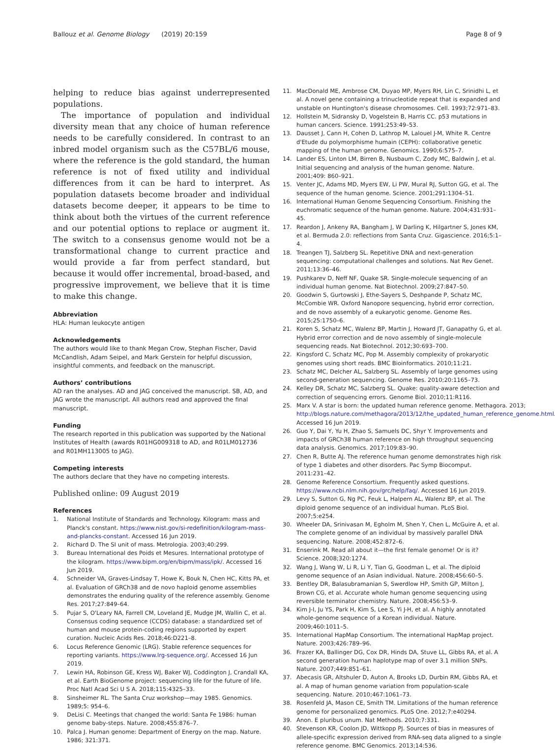Ballouz et al. Genome Biology (2019) 20:159
Page 8 of 9
helping to reduce bias against underrepresented populations.
The importance of population and individual diversity mean that any choice of human reference needs to be carefully considered. In contrast to an inbred model organism such as the C57BL/6 mouse, where the reference is the gold standard, the human reference is not of fixed utility and individual differences from it can be hard to interpret. As population datasets become broader and individual datasets become deeper, it appears to be time to think about both the virtues of the current reference and our potential options to replace or augment it. The switch to a consensus genome would not be a transformational change to current practice and would provide a far from perfect standard, but because it would offer incremental, broad-based, and progressive improvement, we believe that it is time to make this change.
Abbreviation
HLA: Human leukocyte antigen
Acknowledgements
The authors would like to thank Megan Crow, Stephan Fischer, David McCandlish, Adam Seipel, and Mark Gerstein for helpful discussion, insightful comments, and feedback on the manuscript.
Authors’ contributions
AD ran the analyses. AD and JAG conceived the manuscript. SB, AD, and JAG wrote the manuscript. All authors read and approved the final manuscript.
Funding
The research reported in this publication was supported by the National Institutes of Health (awards R01HG009318 to AD, and R01LM012736 and R01MH113005 to JAG).
Competing interests
The authors declare that they have no competing interests.
Published online: 09 August 2019
References
1. National Institute of Standards and Technology. Kilogram: mass and Planck's constant. https://www.nist.gov/si-redefinition/kilogram-mass-and-plancks-constant. Accessed 16 Jun 2019.
2. Richard D. The SI unit of mass. Metrologia. 2003;40:299.
3. Bureau International des Poids et Mesures. International prototype of the kilogram. https://www.bipm.org/en/bipm/mass/ipk/. Accessed 16 Jun 2019.
4. Schneider VA, Graves-Lindsay T, Howe K, Bouk N, Chen HC, Kitts PA, et al. Evaluation of GRCh38 and de novo haploid genome assemblies demonstrates the enduring quality of the reference assembly. Genome Res. 2017;27:849–64.
5. Pujar S, O'Leary NA, Farrell CM, Loveland JE, Mudge JM, Wallin C, et al. Consensus coding sequence (CCDS) database: a standardized set of human and mouse protein-coding regions supported by expert curation. Nucleic Acids Res. 2018;46:D221–8.
6. Locus Reference Genomic (LRG). Stable reference sequences for reporting variants. https://www.lrg-sequence.org/. Accessed 16 Jun 2019.
7. Lewin HA, Robinson GE, Kress WJ, Baker WJ, Coddington J, Crandall KA, et al. Earth BioGenome project: sequencing life for the future of life. Proc Natl Acad Sci U S A. 2018;115:4325–33.
8. Sinsheimer RL. The Santa Cruz workshop—may 1985. Genomics. 1989;5: 954–6.
9. DeLisi C. Meetings that changed the world: Santa Fe 1986: human genome baby-steps. Nature. 2008;455:876–7.
10. Palca J. Human genome: Department of Energy on the map. Nature. 1986; 321:371.
11. MacDonald ME, Ambrose CM, Duyao MP, Myers RH, Lin C, Srinidhi L, et al. A novel gene containing a trinucleotide repeat that is expanded and unstable on Huntington's disease chromosomes. Cell. 1993;72:971–83.
12. Hollstein M, Sidransky D, Vogelstein B, Harris CC. p53 mutations in human cancers. Science. 1991;253:49–53.
13. Dausset J, Cann H, Cohen D, Lathrop M, Lalouel J-M, White R. Centre d'Etude du polymorphisme humain (CEPH): collaborative genetic mapping of the human genome. Genomics. 1990;6:575–7.
14. Lander ES, Linton LM, Birren B, Nusbaum C, Zody MC, Baldwin J, et al. Initial sequencing and analysis of the human genome. Nature. 2001;409: 860–921.
15. Venter JC, Adams MD, Myers EW, Li PW, Mural RJ, Sutton GG, et al. The sequence of the human genome. Science. 2001;291:1304–51.
16. International Human Genome Sequencing Consortium. Finishing the euchromatic sequence of the human genome. Nature. 2004;431:931–45.
17. Reardon J, Ankeny RA, Bangham J, W Darling K, Hilgartner S, Jones KM, et al. Bermuda 2.0: reflections from Santa Cruz. Gigascience. 2016;5:1–4.
18. Treangen TJ, Salzberg SL. Repetitive DNA and next-generation sequencing: computational challenges and solutions. Nat Rev Genet. 2011;13:36–46.
19. Pushkarev D, Neff NF, Quake SR. Single-molecule sequencing of an individual human genome. Nat Biotechnol. 2009;27:847–50.
20. Goodwin S, Gurtowski J, Ethe-Sayers S, Deshpande P, Schatz MC, McCombie WR. Oxford Nanopore sequencing, hybrid error correction, and de novo assembly of a eukaryotic genome. Genome Res. 2015;25:1750–6.
21. Koren S, Schatz MC, Walenz BP, Martin J, Howard JT, Ganapathy G, et al. Hybrid error correction and de novo assembly of single-molecule sequencing reads. Nat Biotechnol. 2012;30:693–700.
22. Kingsford C, Schatz MC, Pop M. Assembly complexity of prokaryotic genomes using short reads. BMC Bioinformatics. 2010;11:21.
23. Schatz MC, Delcher AL, Salzberg SL. Assembly of large genomes using second-generation sequencing. Genome Res. 2010;20:1165–73.
24. Kelley DR, Schatz MC, Salzberg SL. Quake: quality-aware detection and correction of sequencing errors. Genome Biol. 2010;11:R116.
25. Marx V. A star is born: the updated human reference genome. Methagora. 2013; http://blogs.nature.com/methagora/2013/12/the_updated_human_reference_genome.html. Accessed 16 Jun 2019.
26. Guo Y, Dai Y, Yu H, Zhao S, Samuels DC, Shyr Y. Improvements and impacts of GRCh38 human reference on high throughput sequencing data analysis. Genomics. 2017;109:83–90.
27. Chen R, Butte AJ. The reference human genome demonstrates high risk of type 1 diabetes and other disorders. Pac Symp Biocomput. 2011:231–42.
28. Genome Reference Consortium. Frequently asked questions. https://www.ncbi.nlm.nih.gov/grc/help/faq/. Accessed 16 Jun 2019.
29. Levy S, Sutton G, Ng PC, Feuk L, Halpern AL, Walenz BP, et al. The diploid genome sequence of an individual human. PLoS Biol. 2007;5:e254.
30. Wheeler DA, Srinivasan M, Egholm M, Shen Y, Chen L, McGuire A, et al. The complete genome of an individual by massively parallel DNA sequencing. Nature. 2008;452:872–6.
31. Enserink M. Read all about it—the first female genome! Or is it? Science. 2008;320:1274.
32. Wang J, Wang W, Li R, Li Y, Tian G, Goodman L, et al. The diploid genome sequence of an Asian individual. Nature. 2008;456:60–5.
33. Bentley DR, Balasubramanian S, Swerdlow HP, Smith GP, Milton J, Brown CG, et al. Accurate whole human genome sequencing using reversible terminator chemistry. Nature. 2008;456:53–9.
34. Kim J-I, Ju YS, Park H, Kim S, Lee S, Yi J-H, et al. A highly annotated whole-genome sequence of a Korean individual. Nature. 2009;460:1011–5.
35. International HapMap Consortium. The international HapMap project. Nature. 2003;426:789–96.
36. Frazer KA, Ballinger DG, Cox DR, Hinds DA, Stuve LL, Gibbs RA, et al. A second generation human haplotype map of over 3.1 million SNPs. Nature. 2007;449:851–61.
37. Abecasis GR, Altshuler D, Auton A, Brooks LD, Durbin RM, Gibbs RA, et al. A map of human genome variation from population-scale sequencing. Nature. 2010;467:1061–73.
38. Rosenfeld JA, Mason CE, Smith TM. Limitations of the human reference genome for personalized genomics. PLoS One. 2012;7:e40294.
39. Anon. E pluribus unum. Nat Methods. 2010;7:331.
40. Stevenson KR, Coolon JD, Wittkopp PJ. Sources of bias in measures of allele-specific expression derived from RNA-seq data aligned to a single reference genome. BMC Genomics. 2013;14:536.